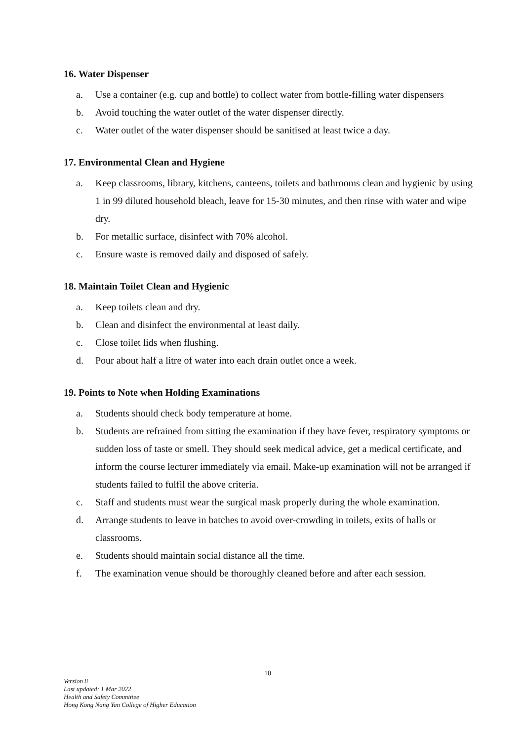16. Water Dispenser
a. Use a container (e.g. cup and bottle) to collect water from bottle-filling water dispensers
b. Avoid touching the water outlet of the water dispenser directly.
c. Water outlet of the water dispenser should be sanitised at least twice a day.
17. Environmental Clean and Hygiene
a. Keep classrooms, library, kitchens, canteens, toilets and bathrooms clean and hygienic by using 1 in 99 diluted household bleach, leave for 15-30 minutes, and then rinse with water and wipe dry.
b. For metallic surface, disinfect with 70% alcohol.
c. Ensure waste is removed daily and disposed of safely.
18. Maintain Toilet Clean and Hygienic
a. Keep toilets clean and dry.
b. Clean and disinfect the environmental at least daily.
c. Close toilet lids when flushing.
d. Pour about half a litre of water into each drain outlet once a week.
19. Points to Note when Holding Examinations
a. Students should check body temperature at home.
b. Students are refrained from sitting the examination if they have fever, respiratory symptoms or sudden loss of taste or smell. They should seek medical advice, get a medical certificate, and inform the course lecturer immediately via email. Make-up examination will not be arranged if students failed to fulfil the above criteria.
c. Staff and students must wear the surgical mask properly during the whole examination.
d. Arrange students to leave in batches to avoid over-crowding in toilets, exits of halls or classrooms.
e. Students should maintain social distance all the time.
f. The examination venue should be thoroughly cleaned before and after each session.
10
Version 8
Last updated: 1 Mar 2022
Health and Safety Committee
Hong Kong Nang Yan College of Higher Education